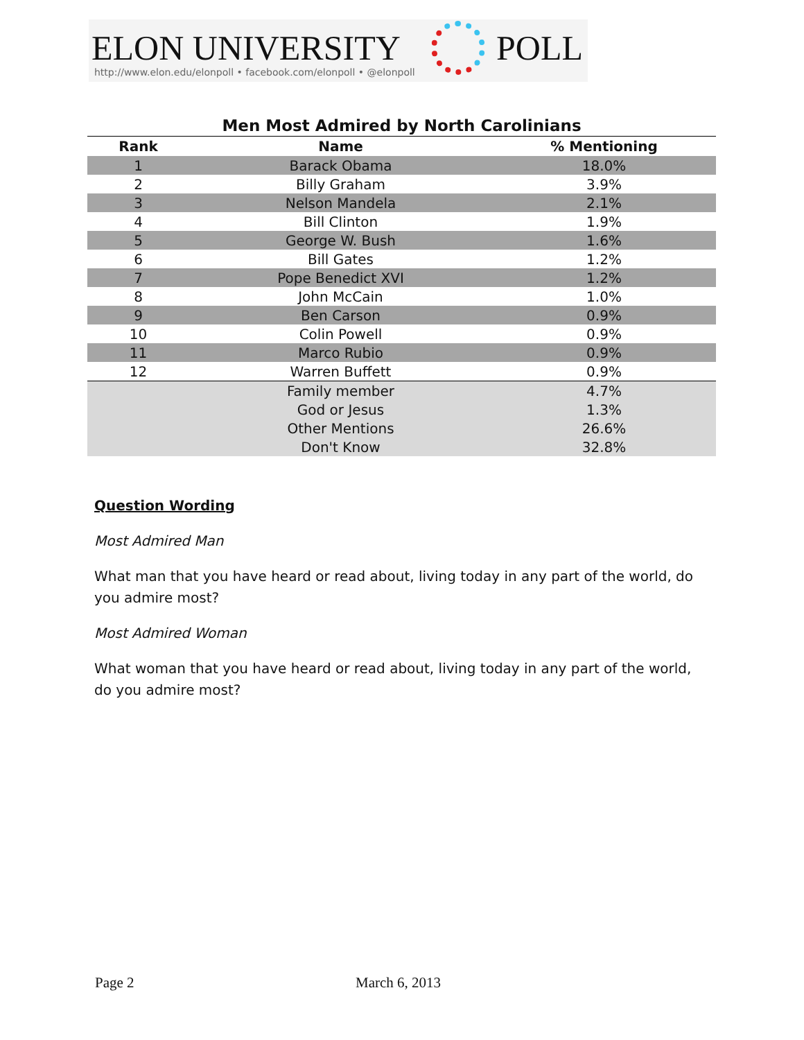ELON UNIVERSITY POLL
http://www.elon.edu/elonpoll • facebook.com/elonpoll • @elonpoll
Men Most Admired by North Carolinians
| Rank | Name | % Mentioning |
| --- | --- | --- |
| 1 | Barack Obama | 18.0% |
| 2 | Billy Graham | 3.9% |
| 3 | Nelson Mandela | 2.1% |
| 4 | Bill Clinton | 1.9% |
| 5 | George W. Bush | 1.6% |
| 6 | Bill Gates | 1.2% |
| 7 | Pope Benedict XVI | 1.2% |
| 8 | John McCain | 1.0% |
| 9 | Ben Carson | 0.9% |
| 10 | Colin Powell | 0.9% |
| 11 | Marco Rubio | 0.9% |
| 12 | Warren Buffett | 0.9% |
| | Family member | 4.7% |
| | God or Jesus | 1.3% |
| | Other Mentions | 26.6% |
| | Don't Know | 32.8% |
Question Wording
Most Admired Man
What man that you have heard or read about, living today in any part of the world, do you admire most?
Most Admired Woman
What woman that you have heard or read about, living today in any part of the world, do you admire most?
Page 2 March 6, 2013